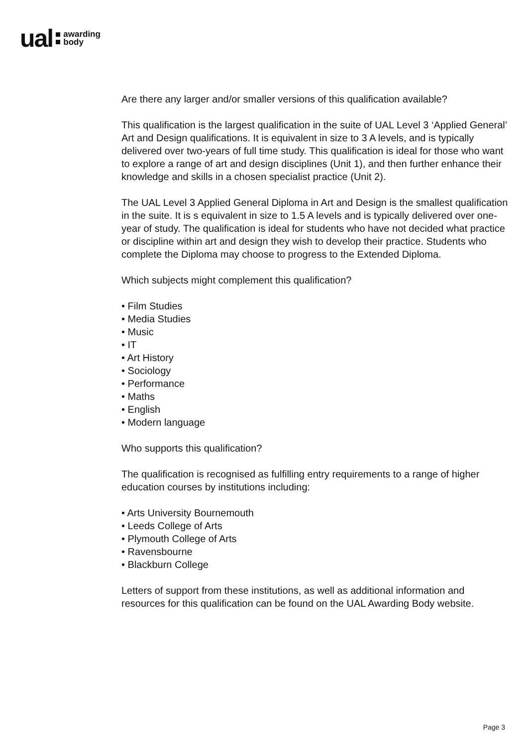ual
awarding
body
Are there any larger and/or smaller versions of this qualification available?
This qualification is the largest qualification in the suite of UAL Level 3 ‘Applied General’ Art and Design qualifications. It is equivalent in size to 3 A levels, and is typically delivered over two-years of full time study. This qualification is ideal for those who want to explore a range of art and design disciplines (Unit 1), and then further enhance their knowledge and skills in a chosen specialist practice (Unit 2).
The UAL Level 3 Applied General Diploma in Art and Design is the smallest qualification in the suite. It is s equivalent in size to 1.5 A levels and is typically delivered over one-year of study. The qualification is ideal for students who have not decided what practice or discipline within art and design they wish to develop their practice. Students who complete the Diploma may choose to progress to the Extended Diploma.
Which subjects might complement this qualification?
• Film Studies
• Media Studies
• Music
• IT
• Art History
• Sociology
• Performance
• Maths
• English
• Modern language
Who supports this qualification?
The qualification is recognised as fulfilling entry requirements to a range of higher education courses by institutions including:
• Arts University Bournemouth
• Leeds College of Arts
• Plymouth College of Arts
• Ravensbourne
• Blackburn College
Letters of support from these institutions, as well as additional information and resources for this qualification can be found on the UAL Awarding Body website.
Page 3